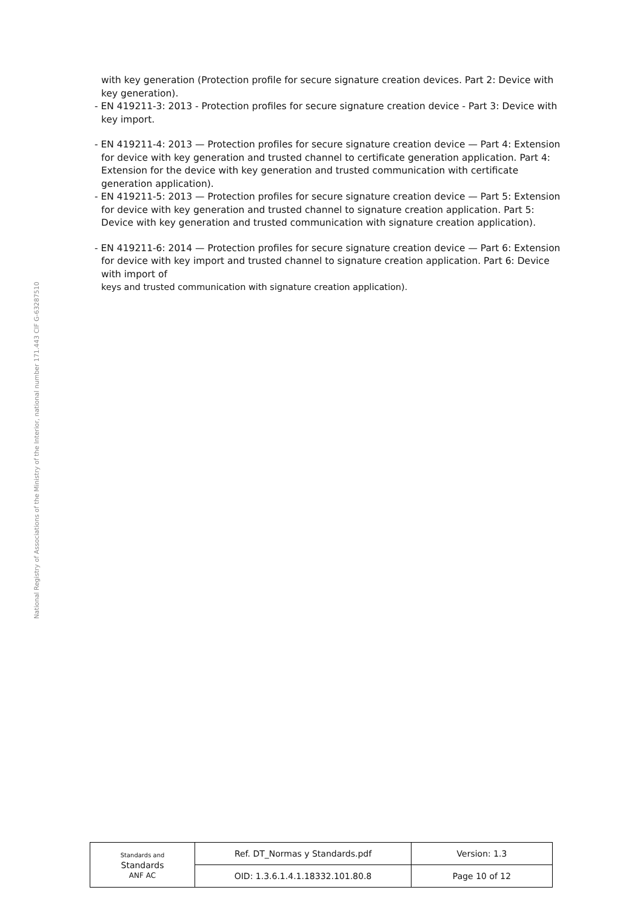with key generation (Protection profile for secure signature creation devices. Part 2: Device with key generation).
- EN 419211-3: 2013 - Protection profiles for secure signature creation device - Part 3: Device with key import.
- EN 419211-4: 2013 — Protection profiles for secure signature creation device — Part 4: Extension for device with key generation and trusted channel to certificate generation application. Part 4: Extension for the device with key generation and trusted communication with certificate generation application).
- EN 419211-5: 2013 — Protection profiles for secure signature creation device — Part 5: Extension for device with key generation and trusted channel to signature creation application. Part 5: Device with key generation and trusted communication with signature creation application).
- EN 419211-6: 2014 — Protection profiles for secure signature creation device — Part 6: Extension for device with key import and trusted channel to signature creation application. Part 6: Device with import of
keys and trusted communication with signature creation application).
National Registry of Associations of the Ministry of the Interior, national number 171.443 CIF G-63287510
| Standards and Standards ANF AC | Ref. DT_Normas y Standards.pdf | Version: 1.3 |
| | OID: 1.3.6.1.4.1.18332.101.80.8 | Page 10 of 12 |